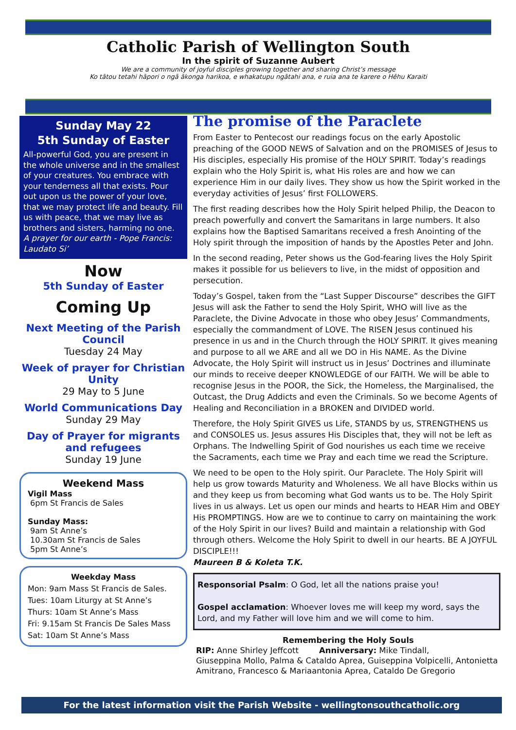Catholic Parish of Wellington South
In the spirit of Suzanne Aubert
We are a community of joyful disciples growing together and sharing Christ’s message
Ko tātou tetahi hāpori o ngā ākonga harikoa, e whakatupu ngātahi ana, e ruia ana te karere o Hēhu Karaiti
Sunday May 22
5th Sunday of Easter
All-powerful God, you are present in the whole universe and in the smallest of your creatures. You embrace with your tenderness all that exists. Pour out upon us the power of your love, that we may protect life and beauty. Fill us with peace, that we may live as brothers and sisters, harming no one.
A prayer for our earth - Pope Francis: Laudato Si’
Now
5th Sunday of Easter
Coming Up
Next Meeting of the Parish Council
Tuesday 24 May
Week of prayer for Christian Unity
29 May to 5 June
World Communications Day
Sunday 29 May
Day of Prayer for migrants and refugees
Sunday 19 June
Weekend Mass
Vigil Mass
6pm St Francis de Sales
Sunday Mass:
9am St Anne’s
10.30am St Francis de Sales
5pm St Anne’s
Weekday Mass
Mon: 9am Mass St Francis de Sales.
Tues: 10am Liturgy at St Anne’s
Thurs: 10am St Anne’s Mass
Fri: 9.15am St Francis De Sales Mass
Sat: 10am St Anne’s Mass
The promise of the Paraclete
From Easter to Pentecost our readings focus on the early Apostolic preaching of the GOOD NEWS of Salvation and on the PROMISES of Jesus to His disciples, especially His promise of the HOLY SPIRIT. Today’s readings explain who the Holy Spirit is, what His roles are and how we can experience Him in our daily lives. They show us how the Spirit worked in the everyday activities of Jesus’ first FOLLOWERS.
The first reading describes how the Holy Spirit helped Philip, the Deacon to preach powerfully and convert the Samaritans in large numbers. It also explains how the Baptised Samaritans received a fresh Anointing of the Holy spirit through the imposition of hands by the Apostles Peter and John.
In the second reading, Peter shows us the God-fearing lives the Holy Spirit makes it possible for us believers to live, in the midst of opposition and persecution.
Today’s Gospel, taken from the “Last Supper Discourse” describes the GIFT Jesus will ask the Father to send the Holy Spirit, WHO will live as the Paraclete, the Divine Advocate in those who obey Jesus’ Commandments, especially the commandment of LOVE. The RISEN Jesus continued his presence in us and in the Church through the HOLY SPIRIT. It gives meaning and purpose to all we ARE and all we DO in His NAME. As the Divine Advocate, the Holy Spirit will instruct us in Jesus’ Doctrines and illuminate our minds to receive deeper KNOWLEDGE of our FAITH. We will be able to recognise Jesus in the POOR, the Sick, the Homeless, the Marginalised, the Outcast, the Drug Addicts and even the Criminals. So we become Agents of Healing and Reconciliation in a BROKEN and DIVIDED world.
Therefore, the Holy Spirit GIVES us Life, STANDS by us, STRENGTHENS us and CONSOLES us. Jesus assures His Disciples that, they will not be left as Orphans. The Indwelling Spirit of God nourishes us each time we receive the Sacraments, each time we Pray and each time we read the Scripture.
We need to be open to the Holy spirit. Our Paraclete. The Holy Spirit will help us grow towards Maturity and Wholeness. We all have Blocks within us and they keep us from becoming what God wants us to be. The Holy Spirit lives in us always. Let us open our minds and hearts to HEAR Him and OBEY His PROMPTINGS. How are we to continue to carry on maintaining the work of the Holy Spirit in our lives? Build and maintain a relationship with God through others. Welcome the Holy Spirit to dwell in our hearts. BE A JOYFUL DISCIPLE!!!
Maureen B & Koleta T.K.
Responsorial Psalm: O God, let all the nations praise you!
Gospel acclamation: Whoever loves me will keep my word, says the Lord, and my Father will love him and we will come to him.
Remembering the Holy Souls
RIP: Anne Shirley Jeffcott Anniversary: Mike Tindall,
Giuseppina Mollo, Palma & Cataldo Aprea, Guiseppina Volpicelli, Antonietta Amitrano, Francesco & Mariaantonia Aprea, Cataldo De Gregorio
For the latest information visit the Parish Website - wellingtonsouthcatholic.org